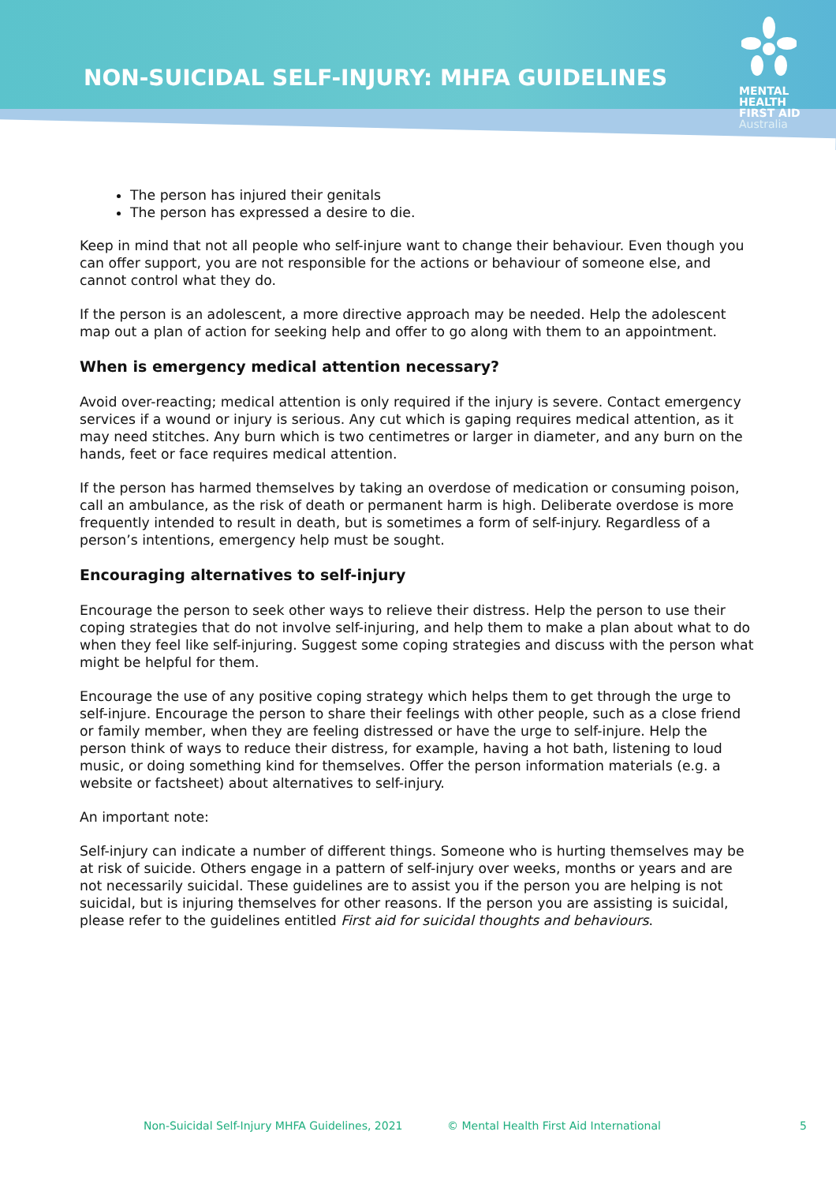NON-SUICIDAL SELF-INJURY: MHFA GUIDELINES
MENTAL
HEALTH
FIRST AID
Australia
The person has injured their genitals
The person has expressed a desire to die.
Keep in mind that not all people who self-injure want to change their behaviour. Even though you can offer support, you are not responsible for the actions or behaviour of someone else, and cannot control what they do.
If the person is an adolescent, a more directive approach may be needed. Help the adolescent map out a plan of action for seeking help and offer to go along with them to an appointment.
When is emergency medical attention necessary?
Avoid over-reacting; medical attention is only required if the injury is severe. Contact emergency services if a wound or injury is serious. Any cut which is gaping requires medical attention, as it may need stitches. Any burn which is two centimetres or larger in diameter, and any burn on the hands, feet or face requires medical attention.
If the person has harmed themselves by taking an overdose of medication or consuming poison, call an ambulance, as the risk of death or permanent harm is high. Deliberate overdose is more frequently intended to result in death, but is sometimes a form of self-injury. Regardless of a person’s intentions, emergency help must be sought.
Encouraging alternatives to self-injury
Encourage the person to seek other ways to relieve their distress. Help the person to use their coping strategies that do not involve self-injuring, and help them to make a plan about what to do when they feel like self-injuring. Suggest some coping strategies and discuss with the person what might be helpful for them.
Encourage the use of any positive coping strategy which helps them to get through the urge to self-injure. Encourage the person to share their feelings with other people, such as a close friend or family member, when they are feeling distressed or have the urge to self-injure. Help the person think of ways to reduce their distress, for example, having a hot bath, listening to loud music, or doing something kind for themselves. Offer the person information materials (e.g. a website or factsheet) about alternatives to self-injury.
An important note:
Self-injury can indicate a number of different things. Someone who is hurting themselves may be at risk of suicide. Others engage in a pattern of self-injury over weeks, months or years and are not necessarily suicidal. These guidelines are to assist you if the person you are helping is not suicidal, but is injuring themselves for other reasons. If the person you are assisting is suicidal, please refer to the guidelines entitled First aid for suicidal thoughts and behaviours.
Non-Suicidal Self-Injury MHFA Guidelines, 2021 © Mental Health First Aid International 5